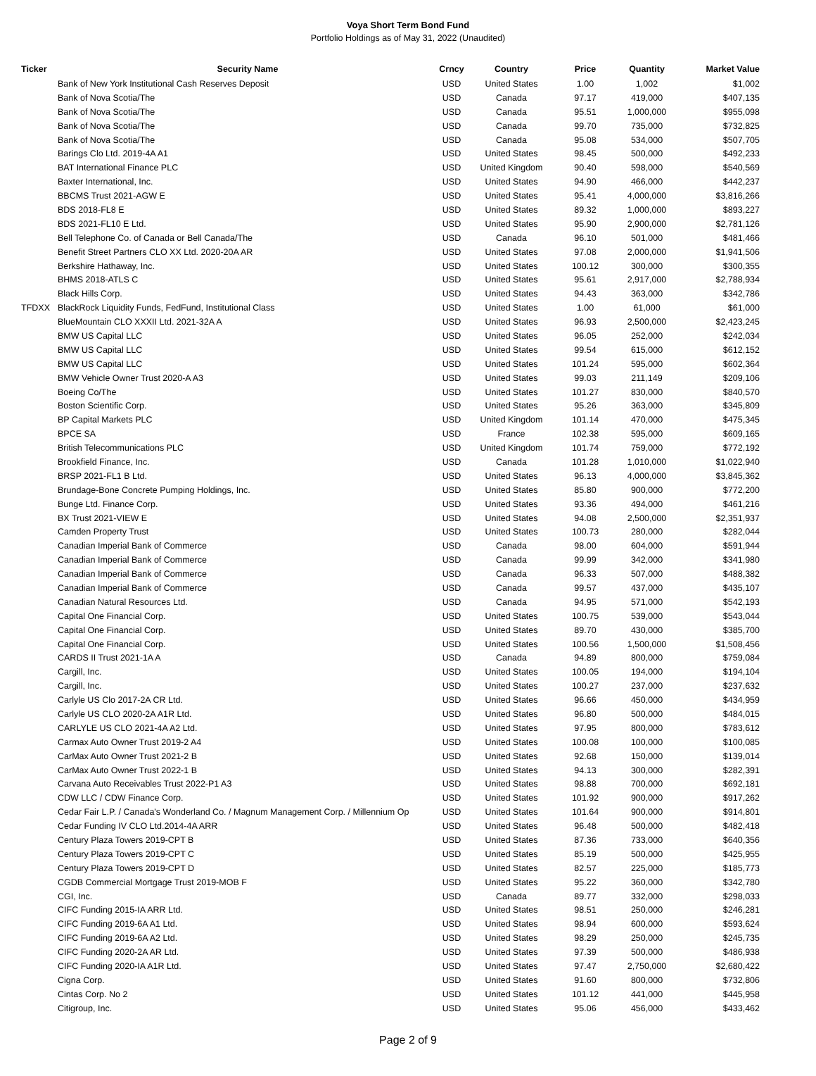Voya Short Term Bond Fund
Portfolio Holdings as of May 31, 2022 (Unaudited)
| Ticker | Security Name | Crncy | Country | Price | Quantity | Market Value |
| --- | --- | --- | --- | --- | --- | --- |
| | Bank of New York Institutional Cash Reserves Deposit | USD | United States | 1.00 | 1,002 | $1,002 |
| | Bank of Nova Scotia/The | USD | Canada | 97.17 | 419,000 | $407,135 |
| | Bank of Nova Scotia/The | USD | Canada | 95.51 | 1,000,000 | $955,098 |
| | Bank of Nova Scotia/The | USD | Canada | 99.70 | 735,000 | $732,825 |
| | Bank of Nova Scotia/The | USD | Canada | 95.08 | 534,000 | $507,705 |
| | Barings Clo Ltd. 2019-4A A1 | USD | United States | 98.45 | 500,000 | $492,233 |
| | BAT International Finance PLC | USD | United Kingdom | 90.40 | 598,000 | $540,569 |
| | Baxter International, Inc. | USD | United States | 94.90 | 466,000 | $442,237 |
| | BBCMS Trust 2021-AGW E | USD | United States | 95.41 | 4,000,000 | $3,816,266 |
| | BDS 2018-FL8 E | USD | United States | 89.32 | 1,000,000 | $893,227 |
| | BDS 2021-FL10 E Ltd. | USD | United States | 95.90 | 2,900,000 | $2,781,126 |
| | Bell Telephone Co. of Canada or Bell Canada/The | USD | Canada | 96.10 | 501,000 | $481,466 |
| | Benefit Street Partners CLO XX Ltd. 2020-20A AR | USD | United States | 97.08 | 2,000,000 | $1,941,506 |
| | Berkshire Hathaway, Inc. | USD | United States | 100.12 | 300,000 | $300,355 |
| | BHMS 2018-ATLS C | USD | United States | 95.61 | 2,917,000 | $2,788,934 |
| | Black Hills Corp. | USD | United States | 94.43 | 363,000 | $342,786 |
| TFDXX | BlackRock Liquidity Funds, FedFund, Institutional Class | USD | United States | 1.00 | 61,000 | $61,000 |
| | BlueMountain CLO XXXII Ltd. 2021-32A A | USD | United States | 96.93 | 2,500,000 | $2,423,245 |
| | BMW US Capital LLC | USD | United States | 96.05 | 252,000 | $242,034 |
| | BMW US Capital LLC | USD | United States | 99.54 | 615,000 | $612,152 |
| | BMW US Capital LLC | USD | United States | 101.24 | 595,000 | $602,364 |
| | BMW Vehicle Owner Trust 2020-A A3 | USD | United States | 99.03 | 211,149 | $209,106 |
| | Boeing Co/The | USD | United States | 101.27 | 830,000 | $840,570 |
| | Boston Scientific Corp. | USD | United States | 95.26 | 363,000 | $345,809 |
| | BP Capital Markets PLC | USD | United Kingdom | 101.14 | 470,000 | $475,345 |
| | BPCE SA | USD | France | 102.38 | 595,000 | $609,165 |
| | British Telecommunications PLC | USD | United Kingdom | 101.74 | 759,000 | $772,192 |
| | Brookfield Finance, Inc. | USD | Canada | 101.28 | 1,010,000 | $1,022,940 |
| | BRSP 2021-FL1 B Ltd. | USD | United States | 96.13 | 4,000,000 | $3,845,362 |
| | Brundage-Bone Concrete Pumping Holdings, Inc. | USD | United States | 85.80 | 900,000 | $772,200 |
| | Bunge Ltd. Finance Corp. | USD | United States | 93.36 | 494,000 | $461,216 |
| | BX Trust 2021-VIEW E | USD | United States | 94.08 | 2,500,000 | $2,351,937 |
| | Camden Property Trust | USD | United States | 100.73 | 280,000 | $282,044 |
| | Canadian Imperial Bank of Commerce | USD | Canada | 98.00 | 604,000 | $591,944 |
| | Canadian Imperial Bank of Commerce | USD | Canada | 99.99 | 342,000 | $341,980 |
| | Canadian Imperial Bank of Commerce | USD | Canada | 96.33 | 507,000 | $488,382 |
| | Canadian Imperial Bank of Commerce | USD | Canada | 99.57 | 437,000 | $435,107 |
| | Canadian Natural Resources Ltd. | USD | Canada | 94.95 | 571,000 | $542,193 |
| | Capital One Financial Corp. | USD | United States | 100.75 | 539,000 | $543,044 |
| | Capital One Financial Corp. | USD | United States | 89.70 | 430,000 | $385,700 |
| | Capital One Financial Corp. | USD | United States | 100.56 | 1,500,000 | $1,508,456 |
| | CARDS II Trust 2021-1A A | USD | Canada | 94.89 | 800,000 | $759,084 |
| | Cargill, Inc. | USD | United States | 100.05 | 194,000 | $194,104 |
| | Cargill, Inc. | USD | United States | 100.27 | 237,000 | $237,632 |
| | Carlyle US Clo 2017-2A CR Ltd. | USD | United States | 96.66 | 450,000 | $434,959 |
| | Carlyle US CLO 2020-2A A1R Ltd. | USD | United States | 96.80 | 500,000 | $484,015 |
| | CARLYLE US CLO 2021-4A A2 Ltd. | USD | United States | 97.95 | 800,000 | $783,612 |
| | Carmax Auto Owner Trust 2019-2 A4 | USD | United States | 100.08 | 100,000 | $100,085 |
| | CarMax Auto Owner Trust 2021-2 B | USD | United States | 92.68 | 150,000 | $139,014 |
| | CarMax Auto Owner Trust 2022-1 B | USD | United States | 94.13 | 300,000 | $282,391 |
| | Carvana Auto Receivables Trust 2022-P1 A3 | USD | United States | 98.88 | 700,000 | $692,181 |
| | CDW LLC / CDW Finance Corp. | USD | United States | 101.92 | 900,000 | $917,262 |
| | Cedar Fair L.P. / Canada's Wonderland Co. / Magnum Management Corp. / Millennium Op | USD | United States | 101.64 | 900,000 | $914,801 |
| | Cedar Funding IV CLO Ltd.2014-4A ARR | USD | United States | 96.48 | 500,000 | $482,418 |
| | Century Plaza Towers 2019-CPT B | USD | United States | 87.36 | 733,000 | $640,356 |
| | Century Plaza Towers 2019-CPT C | USD | United States | 85.19 | 500,000 | $425,955 |
| | Century Plaza Towers 2019-CPT D | USD | United States | 82.57 | 225,000 | $185,773 |
| | CGDB Commercial Mortgage Trust 2019-MOB F | USD | United States | 95.22 | 360,000 | $342,780 |
| | CGI, Inc. | USD | Canada | 89.77 | 332,000 | $298,033 |
| | CIFC Funding 2015-IA ARR Ltd. | USD | United States | 98.51 | 250,000 | $246,281 |
| | CIFC Funding 2019-6A A1 Ltd. | USD | United States | 98.94 | 600,000 | $593,624 |
| | CIFC Funding 2019-6A A2 Ltd. | USD | United States | 98.29 | 250,000 | $245,735 |
| | CIFC Funding 2020-2A AR Ltd. | USD | United States | 97.39 | 500,000 | $486,938 |
| | CIFC Funding 2020-IA A1R Ltd. | USD | United States | 97.47 | 2,750,000 | $2,680,422 |
| | Cigna Corp. | USD | United States | 91.60 | 800,000 | $732,806 |
| | Cintas Corp. No 2 | USD | United States | 101.12 | 441,000 | $445,958 |
| | Citigroup, Inc. | USD | United States | 95.06 | 456,000 | $433,462 |
Page 2 of 9